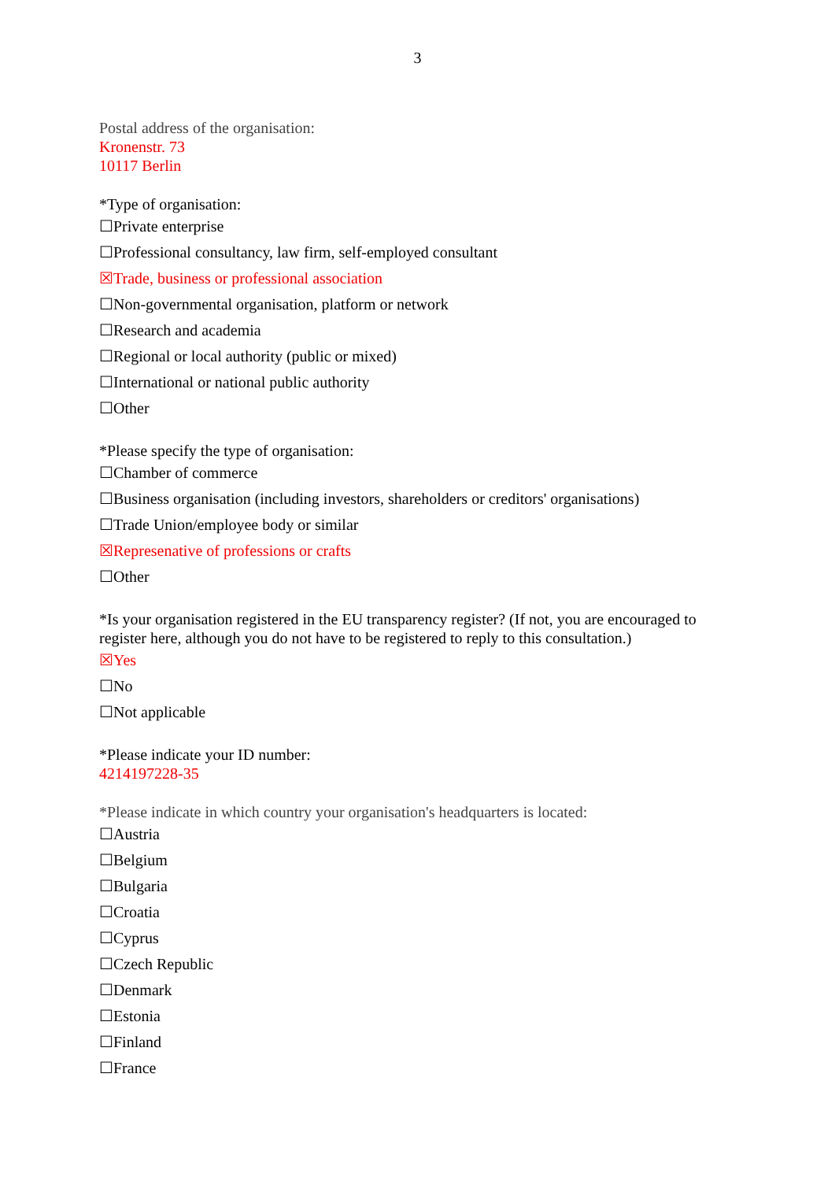3
Postal address of the organisation:
Kronenstr. 73
10117 Berlin
*Type of organisation:
☐Private enterprise
☐Professional consultancy, law firm, self-employed consultant
☒Trade, business or professional association
☐Non-governmental organisation, platform or network
☐Research and academia
☐Regional or local authority (public or mixed)
☐International or national public authority
☐Other
*Please specify the type of organisation:
☐Chamber of commerce
☐Business organisation (including investors, shareholders or creditors' organisations)
☐Trade Union/employee body or similar
☒Represenative of professions or crafts
☐Other
*Is your organisation registered in the EU transparency register? (If not, you are encouraged to register here, although you do not have to be registered to reply to this consultation.)
☒Yes
☐No
☐Not applicable
*Please indicate your ID number:
4214197228-35
*Please indicate in which country your organisation's headquarters is located:
☐Austria
☐Belgium
☐Bulgaria
☐Croatia
☐Cyprus
☐Czech Republic
☐Denmark
☐Estonia
☐Finland
☐France